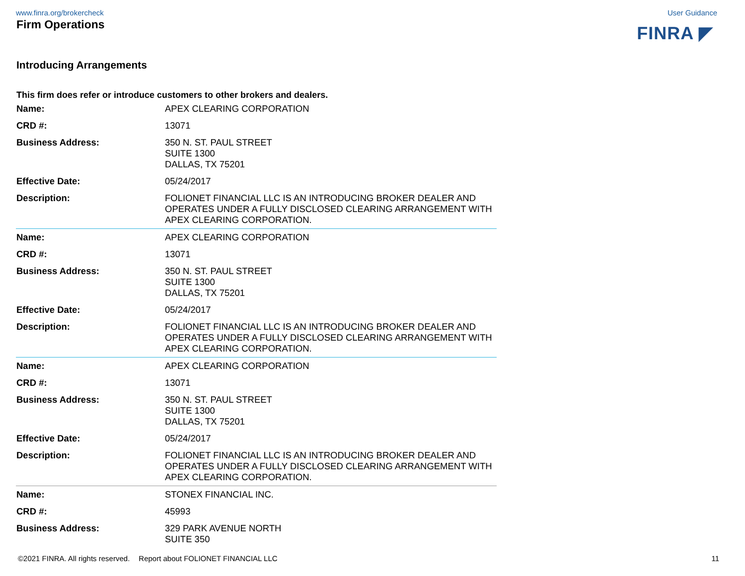www.finra.org/brokercheck User Guidance
Firm Operations
FINRA ◤
Introducing Arrangements
This firm does refer or introduce customers to other brokers and dealers.
| Name: | APEX CLEARING CORPORATION |
| CRD #: | 13071 |
| Business Address: | 350 N. ST. PAUL STREET SUITE 1300 DALLAS, TX 75201 |
| Effective Date: | 05/24/2017 |
| Description: | FOLIONET FINANCIAL LLC IS AN INTRODUCING BROKER DEALER AND OPERATES UNDER A FULLY DISCLOSED CLEARING ARRANGEMENT WITH APEX CLEARING CORPORATION. |
| Name: | APEX CLEARING CORPORATION |
| CRD #: | 13071 |
| Business Address: | 350 N. ST. PAUL STREET SUITE 1300 DALLAS, TX 75201 |
| Effective Date: | 05/24/2017 |
| Description: | FOLIONET FINANCIAL LLC IS AN INTRODUCING BROKER DEALER AND OPERATES UNDER A FULLY DISCLOSED CLEARING ARRANGEMENT WITH APEX CLEARING CORPORATION. |
| Name: | APEX CLEARING CORPORATION |
| CRD #: | 13071 |
| Business Address: | 350 N. ST. PAUL STREET SUITE 1300 DALLAS, TX 75201 |
| Effective Date: | 05/24/2017 |
| Description: | FOLIONET FINANCIAL LLC IS AN INTRODUCING BROKER DEALER AND OPERATES UNDER A FULLY DISCLOSED CLEARING ARRANGEMENT WITH APEX CLEARING CORPORATION. |
| Name: | STONEX FINANCIAL INC. |
| CRD #: | 45993 |
| Business Address: | 329 PARK AVENUE NORTH SUITE 350 |
©2021 FINRA. All rights reserved. Report about FOLIONET FINANCIAL LLC 11